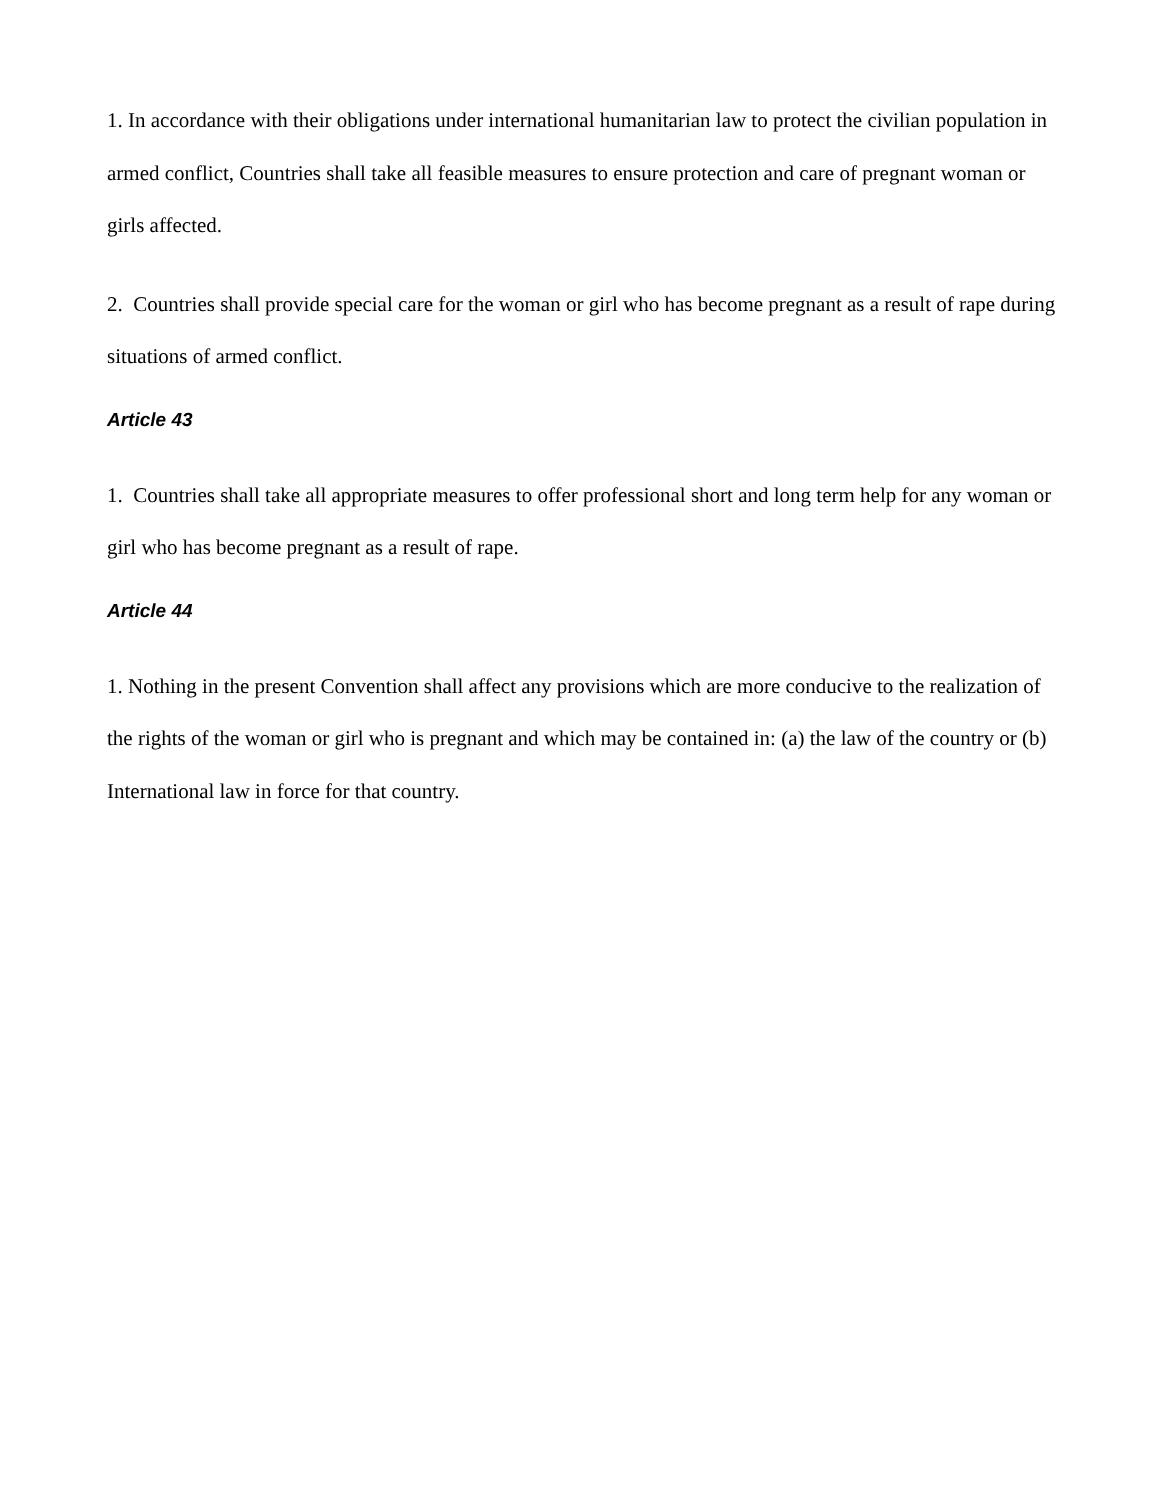1. In accordance with their obligations under international humanitarian law to protect the civilian population in armed conflict, Countries shall take all feasible measures to ensure protection and care of pregnant woman or girls affected.
2. Countries shall provide special care for the woman or girl who has become pregnant as a result of rape during situations of armed conflict.
Article 43
1. Countries shall take all appropriate measures to offer professional short and long term help for any woman or girl who has become pregnant as a result of rape.
Article 44
1. Nothing in the present Convention shall affect any provisions which are more conducive to the realization of the rights of the woman or girl who is pregnant and which may be contained in: (a) the law of the country or (b) International law in force for that country.